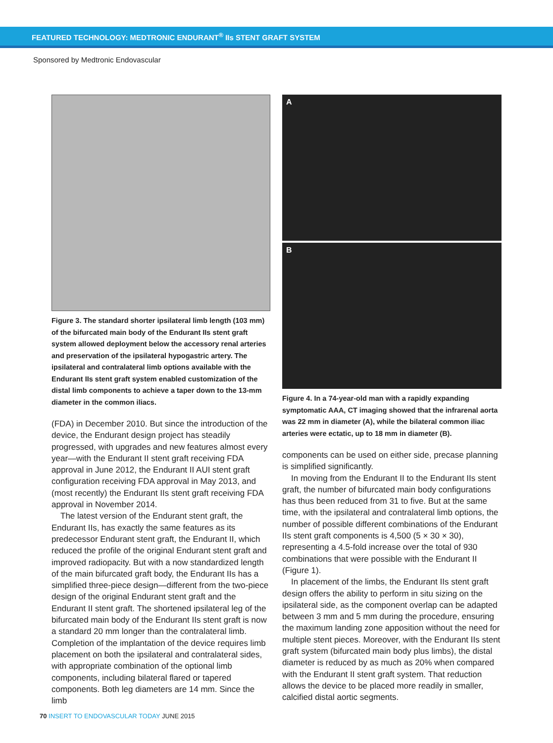FEATURED TECHNOLOGY: MEDTRONIC ENDURANT<sup>®</sup> IIs STENT GRAFT SYSTEM
Sponsored by Medtronic Endovascular
Figure 3. The standard shorter ipsilateral limb length (103 mm) of the bifurcated main body of the Endurant IIs stent graft system allowed deployment below the accessory renal arteries and preservation of the ipsilateral hypogastric artery. The ipsilateral and contralateral limb options available with the Endurant IIs stent graft system enabled customization of the distal limb components to achieve a taper down to the 13-mm diameter in the common iliacs.
(FDA) in December 2010. But since the introduction of the device, the Endurant design project has steadily progressed, with upgrades and new features almost every year—with the Endurant II stent graft receiving FDA approval in June 2012, the Endurant II AUI stent graft configuration receiving FDA approval in May 2013, and (most recently) the Endurant IIs stent graft receiving FDA approval in November 2014.
The latest version of the Endurant stent graft, the Endurant IIs, has exactly the same features as its predecessor Endurant stent graft, the Endurant II, which reduced the profile of the original Endurant stent graft and improved radiopacity. But with a now standardized length of the main bifurcated graft body, the Endurant IIs has a simplified three-piece design—different from the two-piece design of the original Endurant stent graft and the Endurant II stent graft. The shortened ipsilateral leg of the bifurcated main body of the Endurant IIs stent graft is now a standard 20 mm longer than the contralateral limb. Completion of the implantation of the device requires limb placement on both the ipsilateral and contralateral sides, with appropriate combination of the optional limb components, including bilateral flared or tapered components. Both leg diameters are 14 mm. Since the limb
A
B
Figure 4. In a 74-year-old man with a rapidly expanding symptomatic AAA, CT imaging showed that the infrarenal aorta was 22 mm in diameter (A), while the bilateral common iliac arteries were ectatic, up to 18 mm in diameter (B).
components can be used on either side, precase planning is simplified significantly.
In moving from the Endurant II to the Endurant IIs stent graft, the number of bifurcated main body configurations has thus been reduced from 31 to five. But at the same time, with the ipsilateral and contralateral limb options, the number of possible different combinations of the Endurant IIs stent graft components is 4,500 (5 × 30 × 30), representing a 4.5-fold increase over the total of 930 combinations that were possible with the Endurant II (Figure 1).
In placement of the limbs, the Endurant IIs stent graft design offers the ability to perform in situ sizing on the ipsilateral side, as the component overlap can be adapted between 3 mm and 5 mm during the procedure, ensuring the maximum landing zone apposition without the need for multiple stent pieces. Moreover, with the Endurant IIs stent graft system (bifurcated main body plus limbs), the distal diameter is reduced by as much as 20% when compared with the Endurant II stent graft system. That reduction allows the device to be placed more readily in smaller, calcified distal aortic segments.
70 INSERT TO ENDOVASCULAR TODAY JUNE 2015